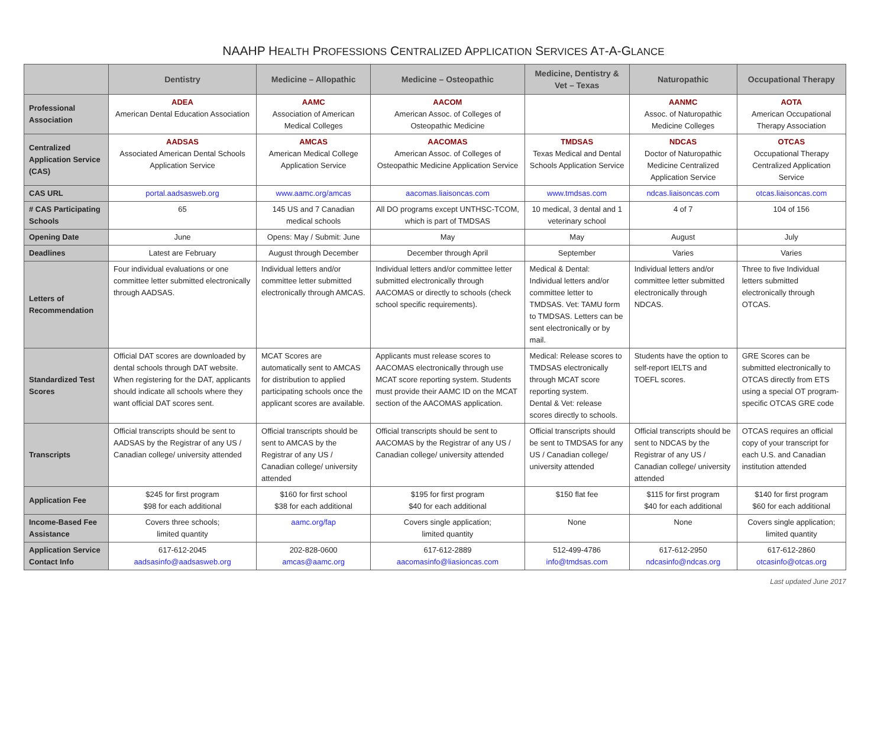NAAHP HEALTH PROFESSIONS CENTRALIZED APPLICATION SERVICES AT-A-GLANCE
| | Dentistry | Medicine – Allopathic | Medicine – Osteopathic | Medicine, Dentistry & Vet – Texas | Naturopathic | Occupational Therapy |
| --- | --- | --- | --- | --- | --- | --- |
| Professional Association | ADEA American Dental Education Association | AAMC Association of American Medical Colleges | AACOM American Assoc. of Colleges of Osteopathic Medicine | | AANMC Assoc. of Naturopathic Medicine Colleges | AOTA American Occupational Therapy Association |
| Centralized Application Service (CAS) | AADSAS Associated American Dental Schools Application Service | AMCAS American Medical College Application Service | AACOMAS American Assoc. of Colleges of Osteopathic Medicine Application Service | TMDSAS Texas Medical and Dental Schools Application Service | NDCAS Doctor of Naturopathic Medicine Centralized Application Service | OTCAS Occupational Therapy Centralized Application Service |
| CAS URL | portal.aadsasweb.org | www.aamc.org/amcas | aacomas.liaisoncas.com | www.tmdsas.com | ndcas.liaisoncas.com | otcas.liaisoncas.com |
| # CAS Participating Schools | 65 | 145 US and 7 Canadian medical schools | All DO programs except UNTHSC-TCOM, which is part of TMDSAS | 10 medical, 3 dental and 1 veterinary school | 4 of 7 | 104 of 156 |
| Opening Date | June | Opens: May / Submit: June | May | May | August | July |
| Deadlines | Latest are February | August through December | December through April | September | Varies | Varies |
| Letters of Recommendation | Four individual evaluations or one committee letter submitted electronically through AADSAS. | Individual letters and/or committee letter submitted electronically through AMCAS. | Individual letters and/or committee letter submitted electronically through AACOMAS or directly to schools (check school specific requirements). | Medical & Dental: Individual letters and/or committee letter to TMDSAS. Vet: TAMU form to TMDSAS. Letters can be sent electronically or by mail. | Individual letters and/or committee letter submitted electronically through NDCAS. | Three to five Individual letters submitted electronically through OTCAS. |
| Standardized Test Scores | Official DAT scores are downloaded by dental schools through DAT website. When registering for the DAT, applicants should indicate all schools where they want official DAT scores sent. | MCAT Scores are automatically sent to AMCAS for distribution to applied participating schools once the applicant scores are available. | Applicants must release scores to AACOMAS electronically through use MCAT score reporting system. Students must provide their AAMC ID on the MCAT section of the AACOMAS application. | Medical: Release scores to TMDSAS electronically through MCAT score reporting system. Dental & Vet: release scores directly to schools. | Students have the option to self-report IELTS and TOEFL scores. | GRE Scores can be submitted electronically to OTCAS directly from ETS using a special OT program-specific OTCAS GRE code |
| Transcripts | Official transcripts should be sent to AADSAS by the Registrar of any US / Canadian college/ university attended | Official transcripts should be sent to AMCAS by the Registrar of any US / Canadian college/ university attended | Official transcripts should be sent to AACOMAS by the Registrar of any US / Canadian college/ university attended | Official transcripts should be sent to TMDSAS for any US / Canadian college/ university attended | Official transcripts should be sent to NDCAS by the Registrar of any US / Canadian college/ university attended | OTCAS requires an official copy of your transcript for each U.S. and Canadian institution attended |
| Application Fee | $245 for first program $98 for each additional | $160 for first school $38 for each additional | $195 for first program $40 for each additional | $150 flat fee | $115 for first program $40 for each additional | $140 for first program $60 for each additional |
| Income-Based Fee Assistance | Covers three schools; limited quantity | aamc.org/fap | Covers single application; limited quantity | None | None | Covers single application; limited quantity |
| Application Service Contact Info | 617-612-2045 aadsasinfo@aadsasweb.org | 202-828-0600 amcas@aamc.org | 617-612-2889 aacomasinfo@liasioncas.com | 512-499-4786 info@tmdsas.com | 617-612-2950 ndcasinfo@ndcas.org | 617-612-2860 otcasinfo@otcas.org |
Last updated June 2017